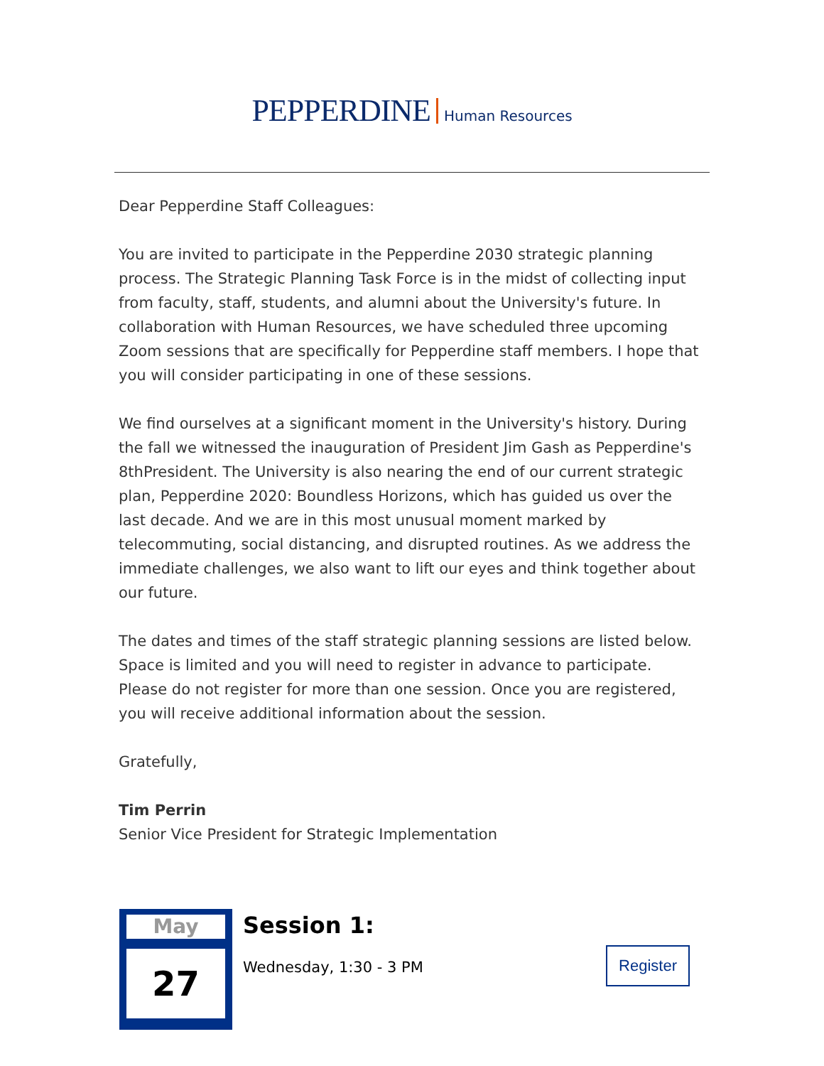PEPPERDINE Human Resources
Dear Pepperdine Staff Colleagues:
You are invited to participate in the Pepperdine 2030 strategic planning process. The Strategic Planning Task Force is in the midst of collecting input from faculty, staff, students, and alumni about the University's future. In collaboration with Human Resources, we have scheduled three upcoming Zoom sessions that are specifically for Pepperdine staff members. I hope that you will consider participating in one of these sessions.
We find ourselves at a significant moment in the University's history. During the fall we witnessed the inauguration of President Jim Gash as Pepperdine's 8thPresident. The University is also nearing the end of our current strategic plan, Pepperdine 2020: Boundless Horizons, which has guided us over the last decade. And we are in this most unusual moment marked by telecommuting, social distancing, and disrupted routines. As we address the immediate challenges, we also want to lift our eyes and think together about our future.
The dates and times of the staff strategic planning sessions are listed below. Space is limited and you will need to register in advance to participate. Please do not register for more than one session. Once you are registered, you will receive additional information about the session.
Gratefully,
Tim Perrin
Senior Vice President for Strategic Implementation
May
27
Session 1:
Wednesday, 1:30 - 3 PM
Register